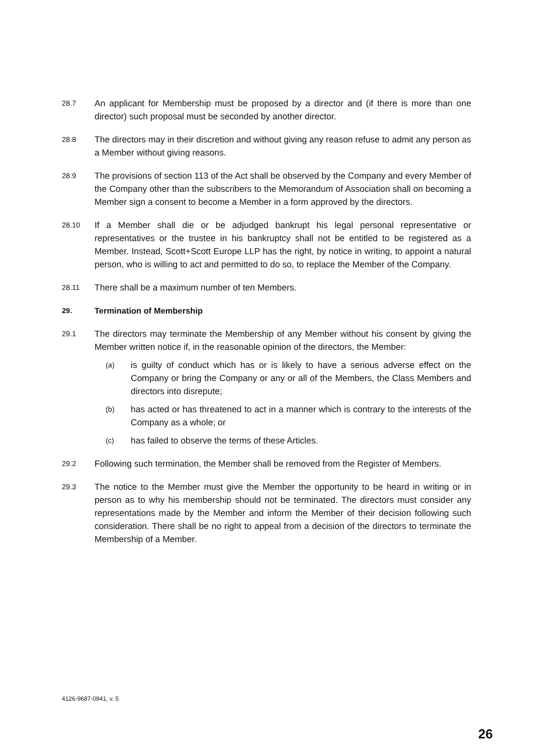28.7
An applicant for Membership must be proposed by a director and (if there is more than one director) such proposal must be seconded by another director.
28.8
The directors may in their discretion and without giving any reason refuse to admit any person as a Member without giving reasons.
28.9
The provisions of section 113 of the Act shall be observed by the Company and every Member of the Company other than the subscribers to the Memorandum of Association shall on becoming a Member sign a consent to become a Member in a form approved by the directors.
28.10
If a Member shall die or be adjudged bankrupt his legal personal representative or representatives or the trustee in his bankruptcy shall not be entitled to be registered as a Member. Instead, Scott+Scott Europe LLP has the right, by notice in writing, to appoint a natural person, who is willing to act and permitted to do so, to replace the Member of the Company.
28.11
There shall be a maximum number of ten Members.
29. Termination of Membership
29.1
The directors may terminate the Membership of any Member without his consent by giving the Member written notice if, in the reasonable opinion of the directors, the Member:
(a)
is guilty of conduct which has or is likely to have a serious adverse effect on the Company or bring the Company or any or all of the Members, the Class Members and directors into disrepute;
(b)
has acted or has threatened to act in a manner which is contrary to the interests of the Company as a whole; or
(c)
has failed to observe the terms of these Articles.
29.2
Following such termination, the Member shall be removed from the Register of Members.
29.3
The notice to the Member must give the Member the opportunity to be heard in writing or in person as to why his membership should not be terminated. The directors must consider any representations made by the Member and inform the Member of their decision following such consideration. There shall be no right to appeal from a decision of the directors to terminate the Membership of a Member.
4126-9687-0941, v. 5
26